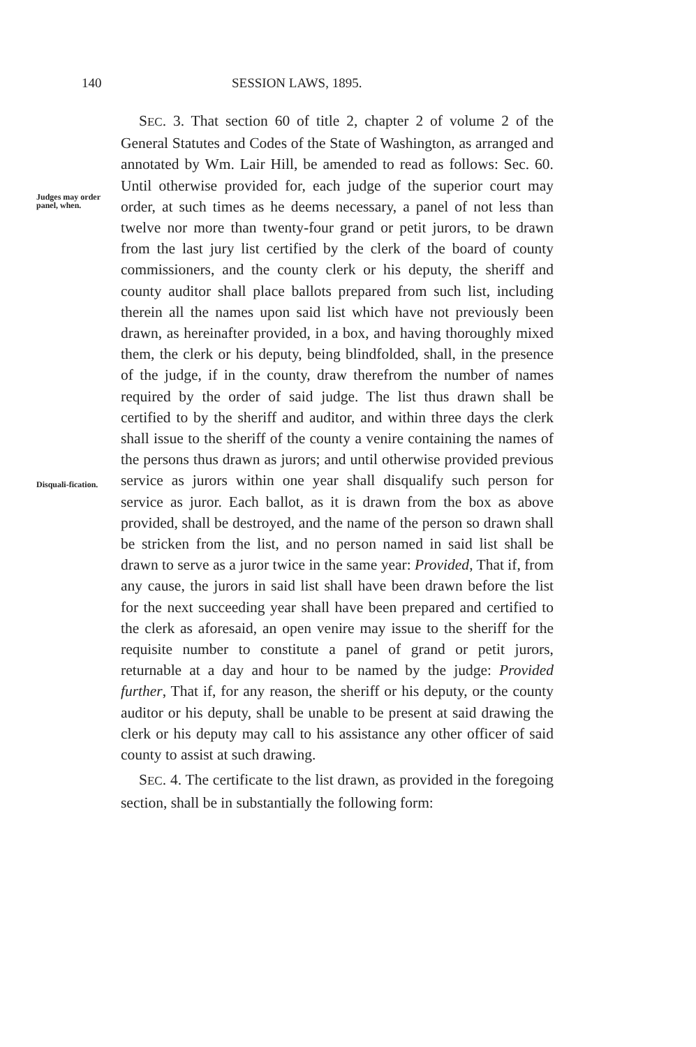140 SESSION LAWS, 1895.
Judges may order panel, when.
Disquali-fication.
SEC. 3. That section 60 of title 2, chapter 2 of volume 2 of the General Statutes and Codes of the State of Washington, as arranged and annotated by Wm. Lair Hill, be amended to read as follows: Sec. 60. Until otherwise provided for, each judge of the superior court may order, at such times as he deems necessary, a panel of not less than twelve nor more than twenty-four grand or petit jurors, to be drawn from the last jury list certified by the clerk of the board of county commissioners, and the county clerk or his deputy, the sheriff and county auditor shall place ballots prepared from such list, including therein all the names upon said list which have not previously been drawn, as hereinafter provided, in a box, and having thoroughly mixed them, the clerk or his deputy, being blindfolded, shall, in the presence of the judge, if in the county, draw therefrom the number of names required by the order of said judge. The list thus drawn shall be certified to by the sheriff and auditor, and within three days the clerk shall issue to the sheriff of the county a venire containing the names of the persons thus drawn as jurors; and until otherwise provided previous service as jurors within one year shall disqualify such person for service as juror. Each ballot, as it is drawn from the box as above provided, shall be destroyed, and the name of the person so drawn shall be stricken from the list, and no person named in said list shall be drawn to serve as a juror twice in the same year: Provided, That if, from any cause, the jurors in said list shall have been drawn before the list for the next succeeding year shall have been prepared and certified to the clerk as aforesaid, an open venire may issue to the sheriff for the requisite number to constitute a panel of grand or petit jurors, returnable at a day and hour to be named by the judge: Provided further, That if, for any reason, the sheriff or his deputy, or the county auditor or his deputy, shall be unable to be present at said drawing the clerk or his deputy may call to his assistance any other officer of said county to assist at such drawing.
SEC. 4. The certificate to the list drawn, as provided in the foregoing section, shall be in substantially the following form: